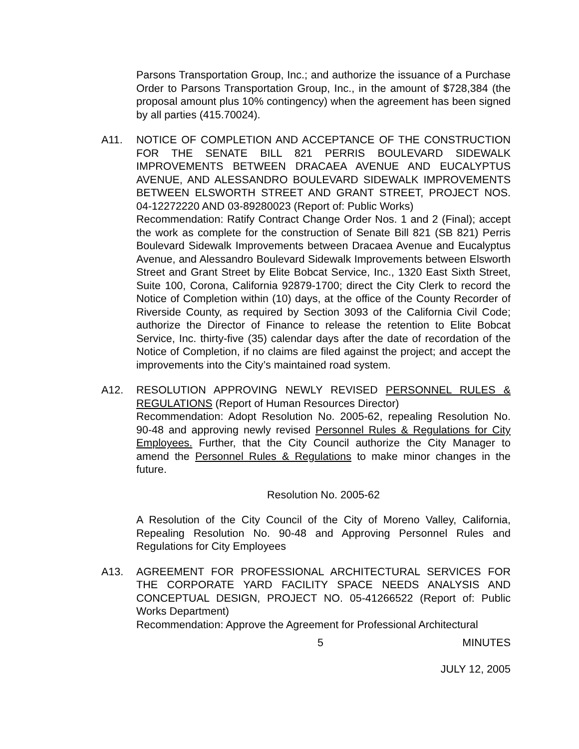Parsons Transportation Group, Inc.; and authorize the issuance of a Purchase Order to Parsons Transportation Group, Inc., in the amount of $728,384 (the proposal amount plus 10% contingency) when the agreement has been signed by all parties (415.70024).
A11. NOTICE OF COMPLETION AND ACCEPTANCE OF THE CONSTRUCTION FOR THE SENATE BILL 821 PERRIS BOULEVARD SIDEWALK IMPROVEMENTS BETWEEN DRACAEA AVENUE AND EUCALYPTUS AVENUE, AND ALESSANDRO BOULEVARD SIDEWALK IMPROVEMENTS BETWEEN ELSWORTH STREET AND GRANT STREET, PROJECT NOS. 04-12272220 AND 03-89280023 (Report of: Public Works)
Recommendation: Ratify Contract Change Order Nos. 1 and 2 (Final); accept the work as complete for the construction of Senate Bill 821 (SB 821) Perris Boulevard Sidewalk Improvements between Dracaea Avenue and Eucalyptus Avenue, and Alessandro Boulevard Sidewalk Improvements between Elsworth Street and Grant Street by Elite Bobcat Service, Inc., 1320 East Sixth Street, Suite 100, Corona, California 92879-1700; direct the City Clerk to record the Notice of Completion within (10) days, at the office of the County Recorder of Riverside County, as required by Section 3093 of the California Civil Code; authorize the Director of Finance to release the retention to Elite Bobcat Service, Inc. thirty-five (35) calendar days after the date of recordation of the Notice of Completion, if no claims are filed against the project; and accept the improvements into the City’s maintained road system.
A12. RESOLUTION APPROVING NEWLY REVISED PERSONNEL RULES & REGULATIONS (Report of Human Resources Director)
Recommendation: Adopt Resolution No. 2005-62, repealing Resolution No. 90-48 and approving newly revised Personnel Rules & Regulations for City Employees. Further, that the City Council authorize the City Manager to amend the Personnel Rules & Regulations to make minor changes in the future.
Resolution No. 2005-62
A Resolution of the City Council of the City of Moreno Valley, California, Repealing Resolution No. 90-48 and Approving Personnel Rules and Regulations for City Employees
A13. AGREEMENT FOR PROFESSIONAL ARCHITECTURAL SERVICES FOR THE CORPORATE YARD FACILITY SPACE NEEDS ANALYSIS AND CONCEPTUAL DESIGN, PROJECT NO. 05-41266522 (Report of: Public Works Department)
Recommendation: Approve the Agreement for Professional Architectural
5 MINUTES
JULY 12, 2005